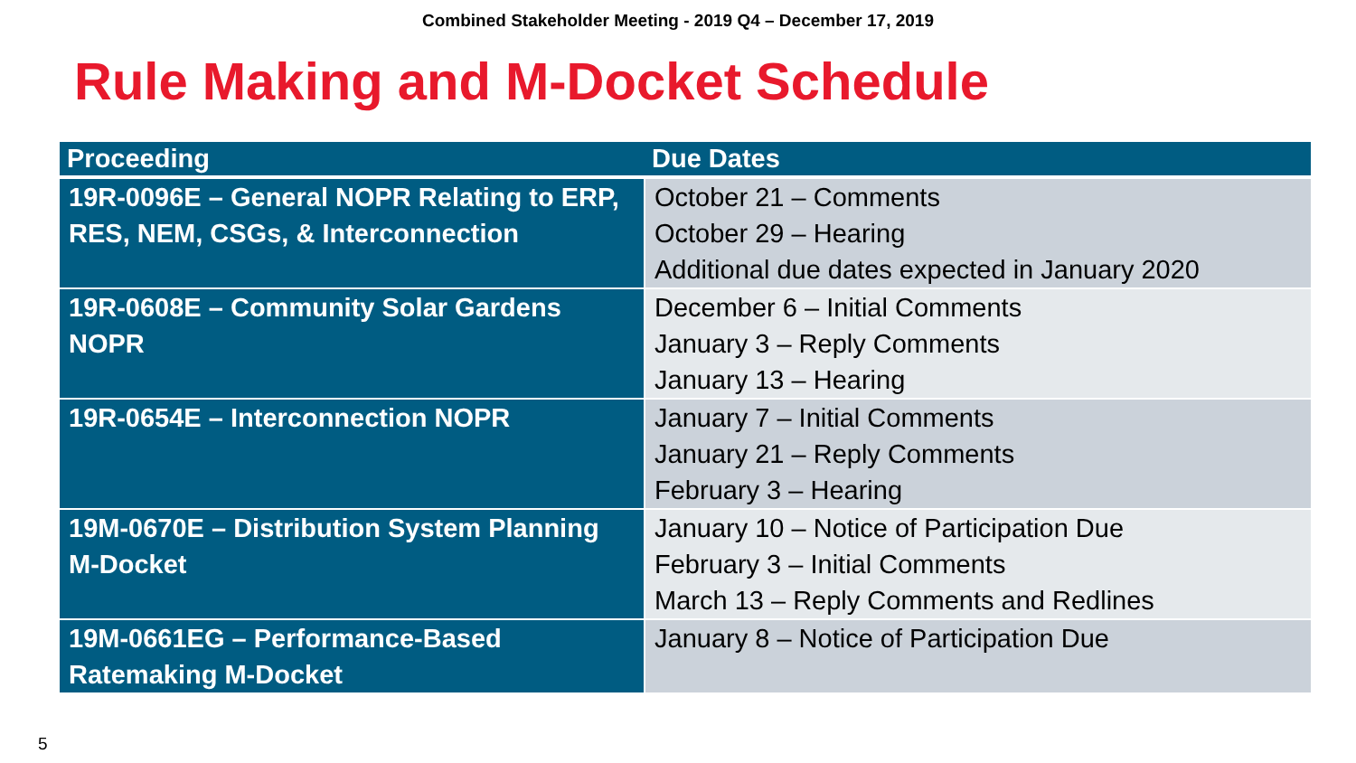Combined Stakeholder Meeting - 2019 Q4 – December 17, 2019
Rule Making and M-Docket Schedule
| Proceeding | Due Dates |
| --- | --- |
| 19R-0096E – General NOPR Relating to ERP, RES, NEM, CSGs, & Interconnection | October 21 – Comments October 29 – Hearing Additional due dates expected in January 2020 |
| 19R-0608E – Community Solar Gardens NOPR | December 6 – Initial Comments January 3 – Reply Comments January 13 – Hearing |
| 19R-0654E – Interconnection NOPR | January 7 – Initial Comments January 21 – Reply Comments February 3 – Hearing |
| 19M-0670E – Distribution System Planning M-Docket | January 10 – Notice of Participation Due February 3 – Initial Comments March 13 – Reply Comments and Redlines |
| 19M-0661EG – Performance-Based Ratemaking M-Docket | January 8 – Notice of Participation Due |
5